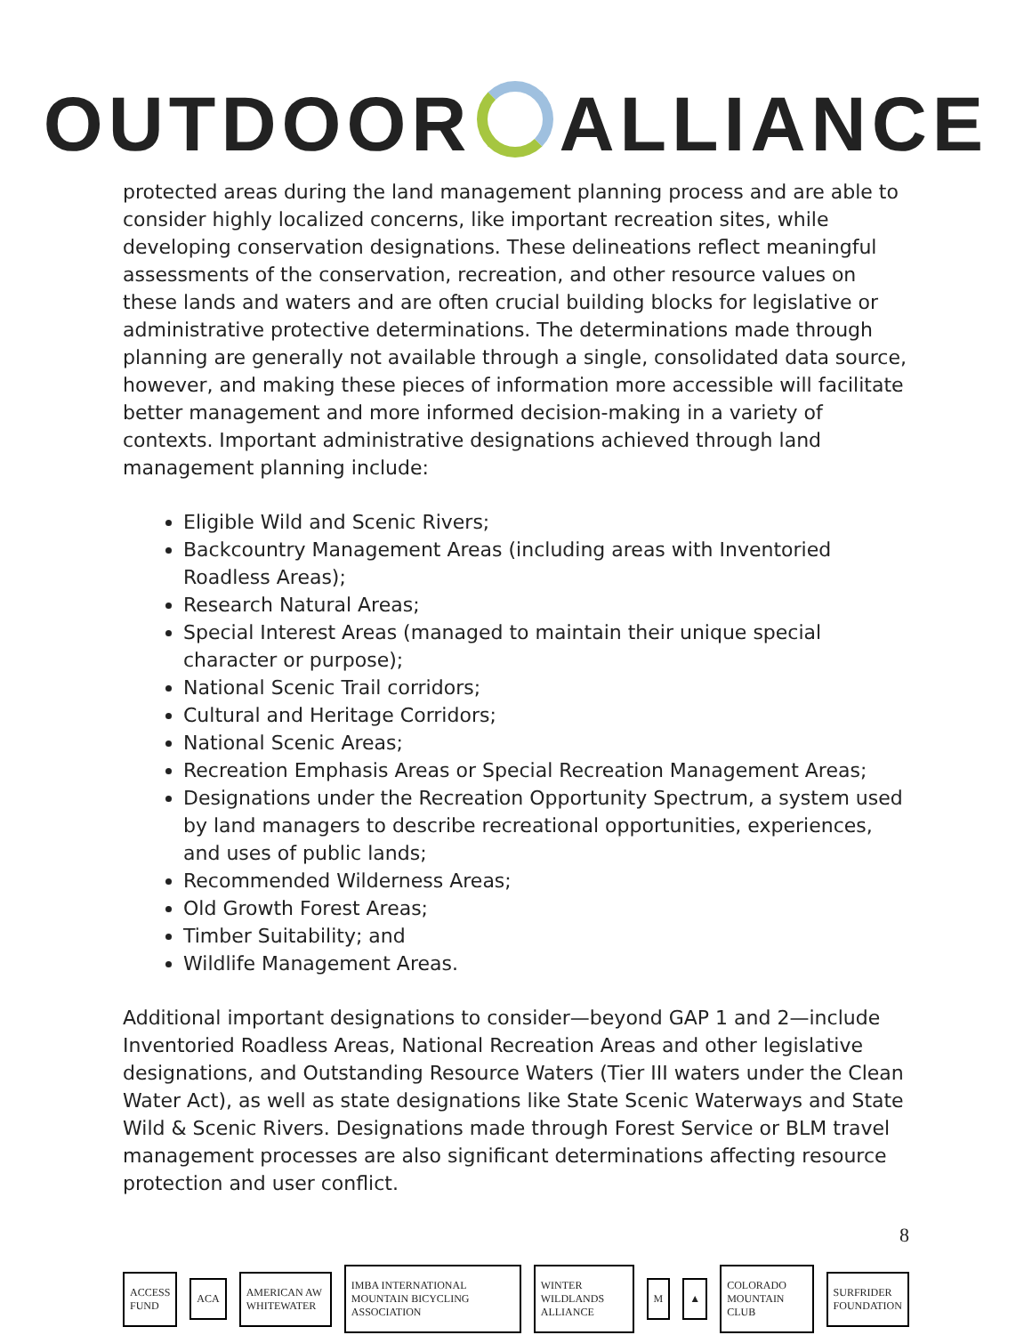OUTDOOR ALLIANCE
protected areas during the land management planning process and are able to consider highly localized concerns, like important recreation sites, while developing conservation designations. These delineations reflect meaningful assessments of the conservation, recreation, and other resource values on these lands and waters and are often crucial building blocks for legislative or administrative protective determinations. The determinations made through planning are generally not available through a single, consolidated data source, however, and making these pieces of information more accessible will facilitate better management and more informed decision-making in a variety of contexts. Important administrative designations achieved through land management planning include:
Eligible Wild and Scenic Rivers;
Backcountry Management Areas (including areas with Inventoried Roadless Areas);
Research Natural Areas;
Special Interest Areas (managed to maintain their unique special character or purpose);
National Scenic Trail corridors;
Cultural and Heritage Corridors;
National Scenic Areas;
Recreation Emphasis Areas or Special Recreation Management Areas;
Designations under the Recreation Opportunity Spectrum, a system used by land managers to describe recreational opportunities, experiences, and uses of public lands;
Recommended Wilderness Areas;
Old Growth Forest Areas;
Timber Suitability; and
Wildlife Management Areas.
Additional important designations to consider—beyond GAP 1 and 2—include Inventoried Roadless Areas, National Recreation Areas and other legislative designations, and Outstanding Resource Waters (Tier III waters under the Clean Water Act), as well as state designations like State Scenic Waterways and State Wild & Scenic Rivers. Designations made through Forest Service or BLM travel management processes are also significant determinations affecting resource protection and user conflict.
8
ACCESS FUND ACA AMERICAN AW WHITEWATER IMBA INTERNATIONAL MOUNTAIN BICYCLING ASSOCIATION WINTER WILDLANDS ALLIANCE M ▲ COLORADO MOUNTAIN CLUB SURFRIDER FOUNDATION